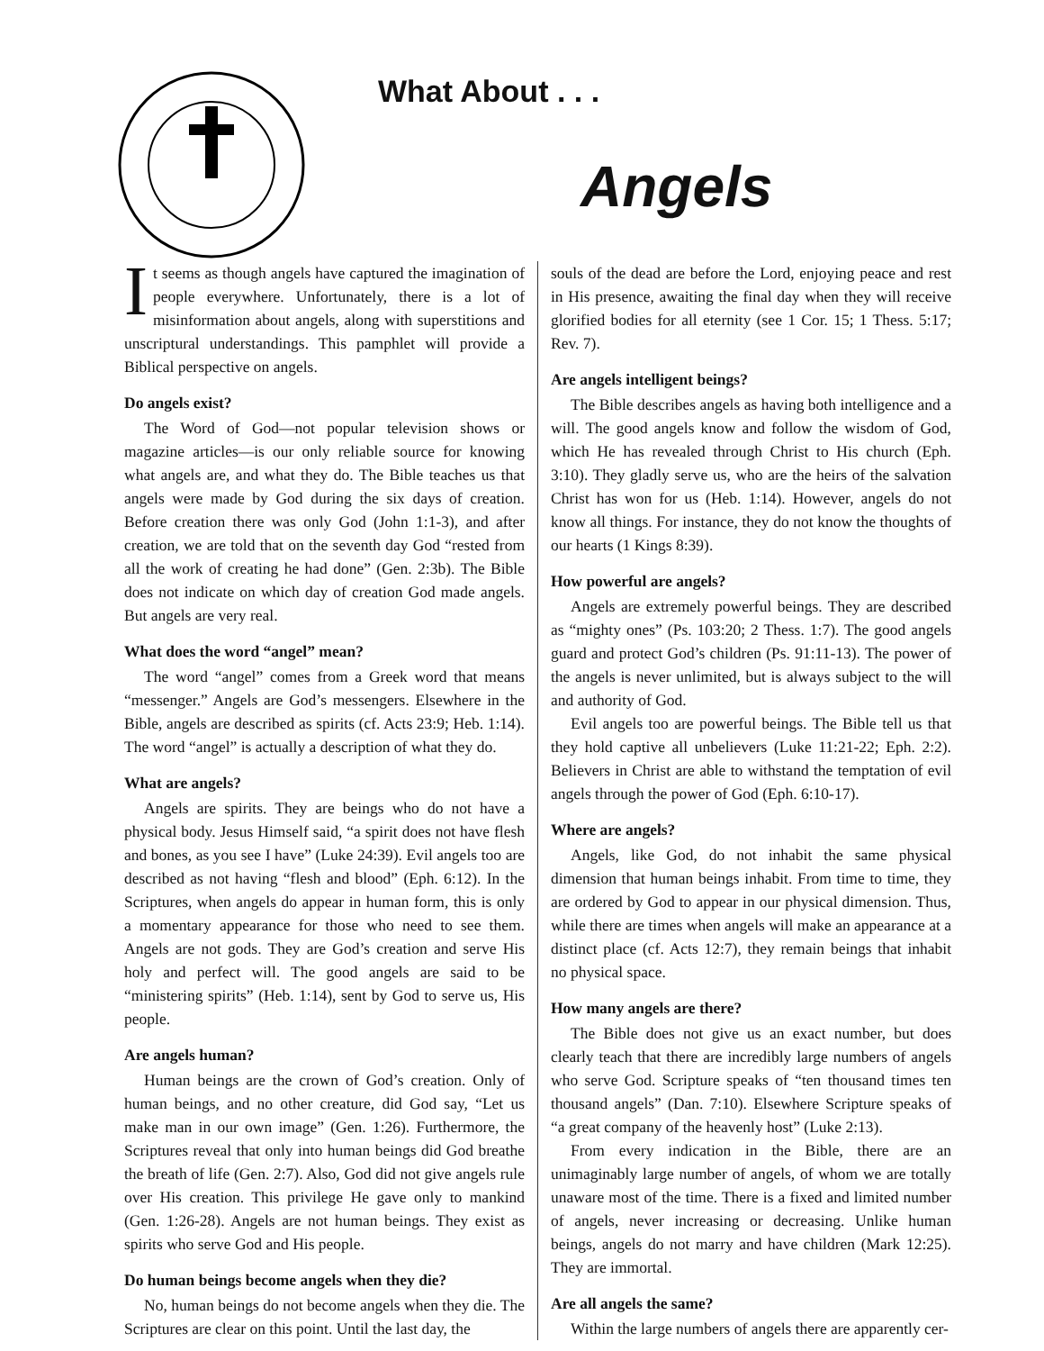What About . . .
Angels
It seems as though angels have captured the imagination of people everywhere. Unfortunately, there is a lot of misinformation about angels, along with superstitions and unscriptural understandings. This pamphlet will provide a Biblical perspective on angels.
Do angels exist?
The Word of God—not popular television shows or magazine articles—is our only reliable source for knowing what angels are, and what they do. The Bible teaches us that angels were made by God during the six days of creation. Before creation there was only God (John 1:1-3), and after creation, we are told that on the seventh day God “rested from all the work of creating he had done” (Gen. 2:3b). The Bible does not indicate on which day of creation God made angels. But angels are very real.
What does the word “angel” mean?
The word “angel” comes from a Greek word that means “messenger.” Angels are God’s messengers. Elsewhere in the Bible, angels are described as spirits (cf. Acts 23:9; Heb. 1:14). The word “angel” is actually a description of what they do.
What are angels?
Angels are spirits. They are beings who do not have a physical body. Jesus Himself said, “a spirit does not have flesh and bones, as you see I have” (Luke 24:39). Evil angels too are described as not having “flesh and blood” (Eph. 6:12). In the Scriptures, when angels do appear in human form, this is only a momentary appearance for those who need to see them. Angels are not gods. They are God’s creation and serve His holy and perfect will. The good angels are said to be “ministering spirits” (Heb. 1:14), sent by God to serve us, His people.
Are angels human?
Human beings are the crown of God’s creation. Only of human beings, and no other creature, did God say, “Let us make man in our own image” (Gen. 1:26). Furthermore, the Scriptures reveal that only into human beings did God breathe the breath of life (Gen. 2:7). Also, God did not give angels rule over His creation. This privilege He gave only to mankind (Gen. 1:26-28). Angels are not human beings. They exist as spirits who serve God and His people.
Do human beings become angels when they die?
No, human beings do not become angels when they die. The Scriptures are clear on this point. Until the last day, the
souls of the dead are before the Lord, enjoying peace and rest in His presence, awaiting the final day when they will receive glorified bodies for all eternity (see 1 Cor. 15; 1 Thess. 5:17; Rev. 7).
Are angels intelligent beings?
The Bible describes angels as having both intelligence and a will. The good angels know and follow the wisdom of God, which He has revealed through Christ to His church (Eph. 3:10). They gladly serve us, who are the heirs of the salvation Christ has won for us (Heb. 1:14). However, angels do not know all things. For instance, they do not know the thoughts of our hearts (1 Kings 8:39).
How powerful are angels?
Angels are extremely powerful beings. They are described as “mighty ones” (Ps. 103:20; 2 Thess. 1:7). The good angels guard and protect God’s children (Ps. 91:11-13). The power of the angels is never unlimited, but is always subject to the will and authority of God.
Evil angels too are powerful beings. The Bible tell us that they hold captive all unbelievers (Luke 11:21-22; Eph. 2:2). Believers in Christ are able to withstand the temptation of evil angels through the power of God (Eph. 6:10-17).
Where are angels?
Angels, like God, do not inhabit the same physical dimension that human beings inhabit. From time to time, they are ordered by God to appear in our physical dimension. Thus, while there are times when angels will make an appearance at a distinct place (cf. Acts 12:7), they remain beings that inhabit no physical space.
How many angels are there?
The Bible does not give us an exact number, but does clearly teach that there are incredibly large numbers of angels who serve God. Scripture speaks of “ten thousand times ten thousand angels” (Dan. 7:10). Elsewhere Scripture speaks of “a great company of the heavenly host” (Luke 2:13).
From every indication in the Bible, there are an unimaginably large number of angels, of whom we are totally unaware most of the time. There is a fixed and limited number of angels, never increasing or decreasing. Unlike human beings, angels do not marry and have children (Mark 12:25). They are immortal.
Are all angels the same?
Within the large numbers of angels there are apparently cer-